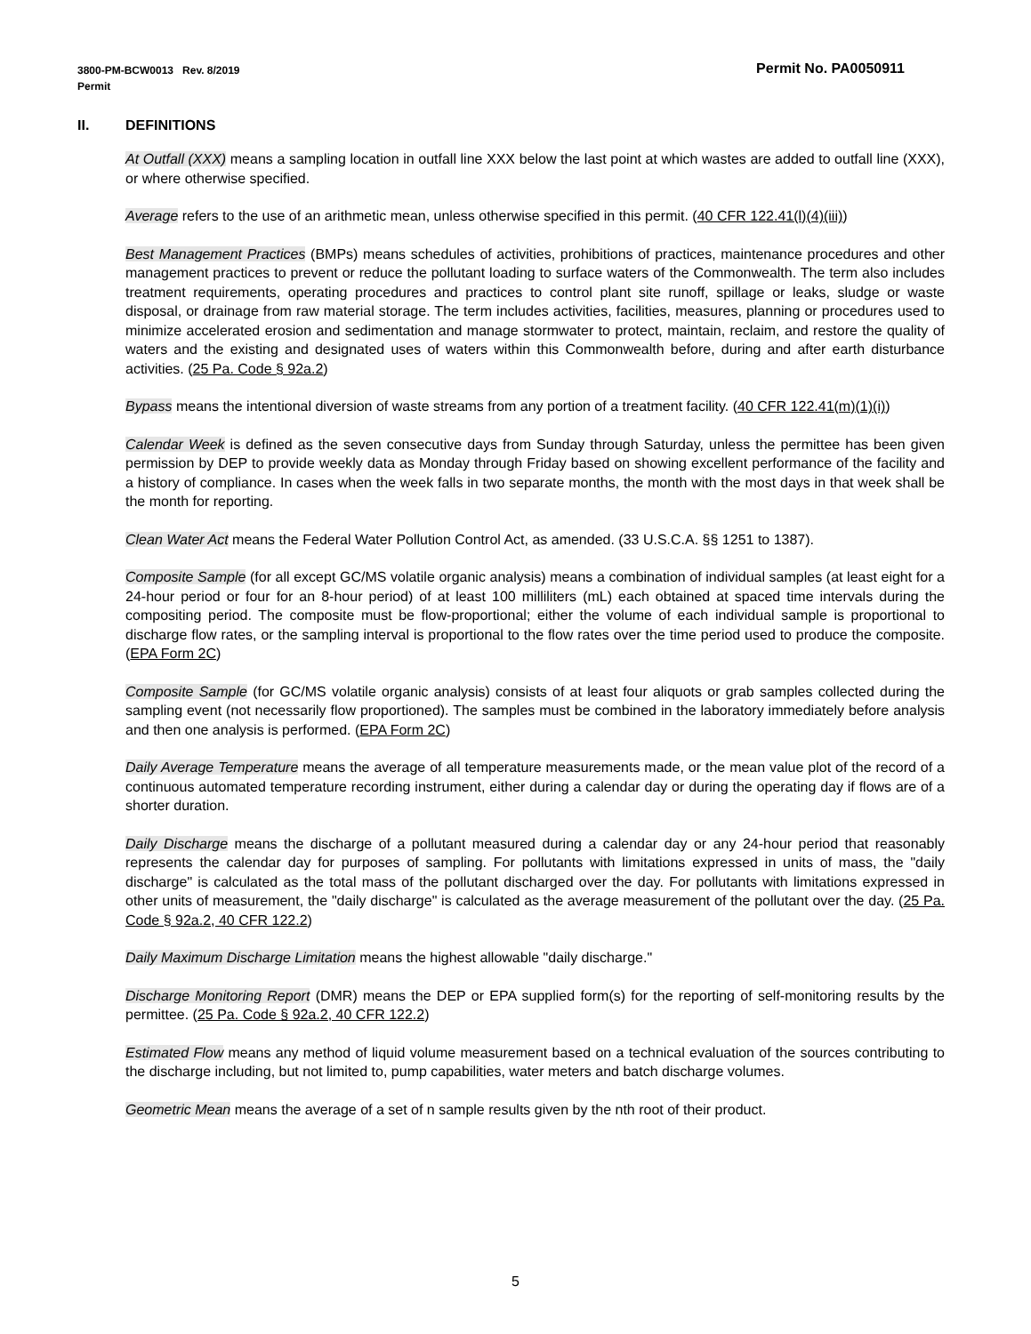Permit No. PA0050911 3800-PM-BCW0013 Rev. 8/2019
Permit
II. DEFINITIONS
At Outfall (XXX) means a sampling location in outfall line XXX below the last point at which wastes are added to outfall line (XXX), or where otherwise specified.
Average refers to the use of an arithmetic mean, unless otherwise specified in this permit. (40 CFR 122.41(l)(4)(iii))
Best Management Practices (BMPs) means schedules of activities, prohibitions of practices, maintenance procedures and other management practices to prevent or reduce the pollutant loading to surface waters of the Commonwealth. The term also includes treatment requirements, operating procedures and practices to control plant site runoff, spillage or leaks, sludge or waste disposal, or drainage from raw material storage. The term includes activities, facilities, measures, planning or procedures used to minimize accelerated erosion and sedimentation and manage stormwater to protect, maintain, reclaim, and restore the quality of waters and the existing and designated uses of waters within this Commonwealth before, during and after earth disturbance activities. (25 Pa. Code § 92a.2)
Bypass means the intentional diversion of waste streams from any portion of a treatment facility. (40 CFR 122.41(m)(1)(i))
Calendar Week is defined as the seven consecutive days from Sunday through Saturday, unless the permittee has been given permission by DEP to provide weekly data as Monday through Friday based on showing excellent performance of the facility and a history of compliance. In cases when the week falls in two separate months, the month with the most days in that week shall be the month for reporting.
Clean Water Act means the Federal Water Pollution Control Act, as amended. (33 U.S.C.A. §§ 1251 to 1387).
Composite Sample (for all except GC/MS volatile organic analysis) means a combination of individual samples (at least eight for a 24-hour period or four for an 8-hour period) of at least 100 milliliters (mL) each obtained at spaced time intervals during the compositing period. The composite must be flow-proportional; either the volume of each individual sample is proportional to discharge flow rates, or the sampling interval is proportional to the flow rates over the time period used to produce the composite. (EPA Form 2C)
Composite Sample (for GC/MS volatile organic analysis) consists of at least four aliquots or grab samples collected during the sampling event (not necessarily flow proportioned). The samples must be combined in the laboratory immediately before analysis and then one analysis is performed. (EPA Form 2C)
Daily Average Temperature means the average of all temperature measurements made, or the mean value plot of the record of a continuous automated temperature recording instrument, either during a calendar day or during the operating day if flows are of a shorter duration.
Daily Discharge means the discharge of a pollutant measured during a calendar day or any 24-hour period that reasonably represents the calendar day for purposes of sampling. For pollutants with limitations expressed in units of mass, the "daily discharge" is calculated as the total mass of the pollutant discharged over the day. For pollutants with limitations expressed in other units of measurement, the "daily discharge" is calculated as the average measurement of the pollutant over the day. (25 Pa. Code § 92a.2, 40 CFR 122.2)
Daily Maximum Discharge Limitation means the highest allowable "daily discharge."
Discharge Monitoring Report (DMR) means the DEP or EPA supplied form(s) for the reporting of self-monitoring results by the permittee. (25 Pa. Code § 92a.2, 40 CFR 122.2)
Estimated Flow means any method of liquid volume measurement based on a technical evaluation of the sources contributing to the discharge including, but not limited to, pump capabilities, water meters and batch discharge volumes.
Geometric Mean means the average of a set of n sample results given by the nth root of their product.
5